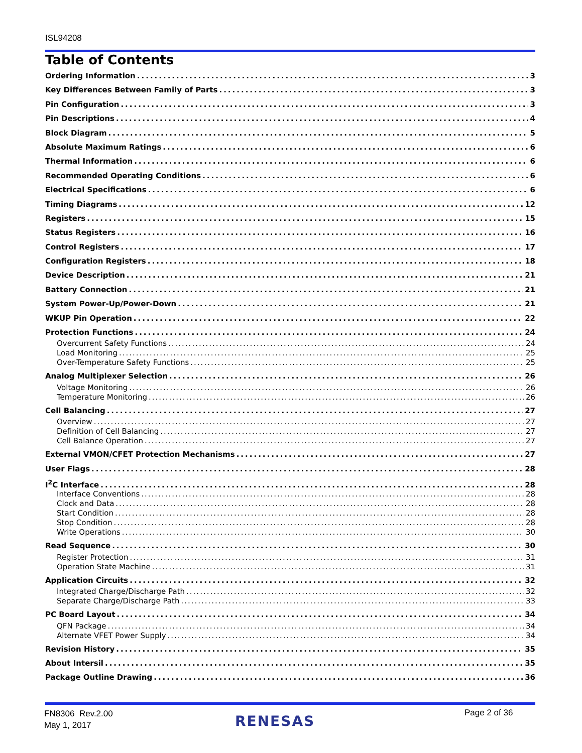ISL94208
Table of Contents
Ordering Information 3
Key Differences Between Family of Parts 3
Pin Configuration 3
Pin Descriptions 4
Block Diagram 5
Absolute Maximum Ratings 6
Thermal Information 6
Recommended Operating Conditions 6
Electrical Specifications 6
Timing Diagrams 12
Registers 15
Status Registers 16
Control Registers 17
Configuration Registers 18
Device Description 21
Battery Connection 21
System Power-Up/Power-Down 21
WKUP Pin Operation 22
Protection Functions 24
Overcurrent Safety Functions 24
Load Monitoring 25
Over-Temperature Safety Functions 25
Analog Multiplexer Selection 26
Voltage Monitoring 26
Temperature Monitoring 26
Cell Balancing 27
Overview 27
Definition of Cell Balancing 27
Cell Balance Operation 27
External VMON/CFET Protection Mechanisms 27
User Flags 28
I<sup>2</sup>C Interface 28
Interface Conventions 28
Clock and Data 28
Start Condition 28
Stop Condition 28
Write Operations 30
Read Sequence 30
Register Protection 31
Operation State Machine 31
Application Circuits 32
Integrated Charge/Discharge Path 32
Separate Charge/Discharge Path 33
PC Board Layout 34
QFN Package 34
Alternate VFET Power Supply 34
Revision History 35
About Intersil 35
Package Outline Drawing 36
FN8306 Rev.2.00
May 1, 2017
RENESAS Page 2 of 36